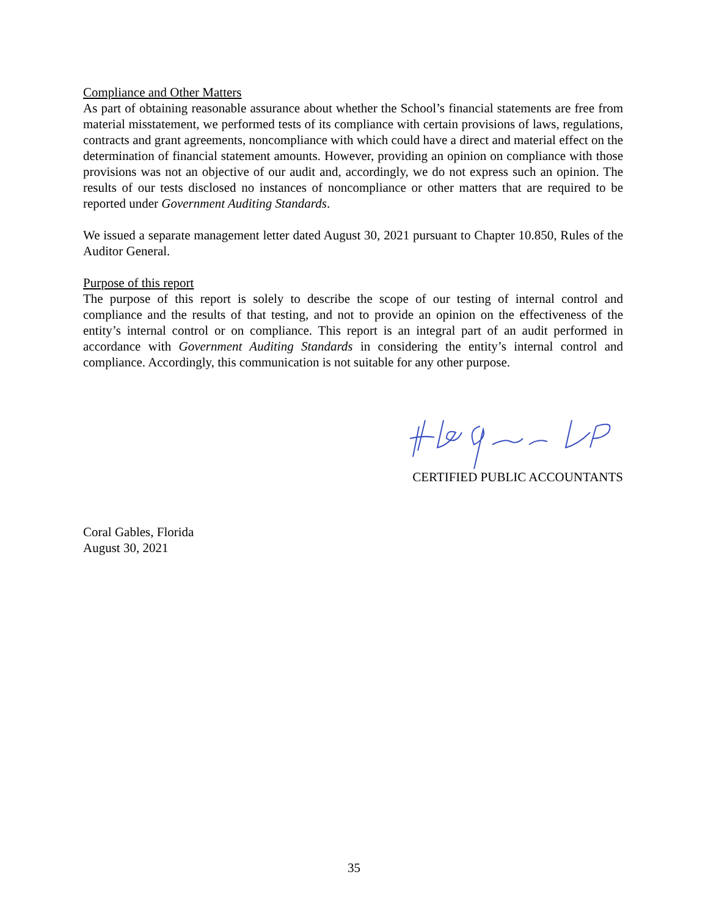Compliance and Other Matters
As part of obtaining reasonable assurance about whether the School’s financial statements are free from material misstatement, we performed tests of its compliance with certain provisions of laws, regulations, contracts and grant agreements, noncompliance with which could have a direct and material effect on the determination of financial statement amounts. However, providing an opinion on compliance with those provisions was not an objective of our audit and, accordingly, we do not express such an opinion. The results of our tests disclosed no instances of noncompliance or other matters that are required to be reported under Government Auditing Standards.
We issued a separate management letter dated August 30, 2021 pursuant to Chapter 10.850, Rules of the Auditor General.
Purpose of this report
The purpose of this report is solely to describe the scope of our testing of internal control and compliance and the results of that testing, and not to provide an opinion on the effectiveness of the entity’s internal control or on compliance. This report is an integral part of an audit performed in accordance with Government Auditing Standards in considering the entity’s internal control and compliance. Accordingly, this communication is not suitable for any other purpose.
CERTIFIED PUBLIC ACCOUNTANTS
Coral Gables, Florida
August 30, 2021
35